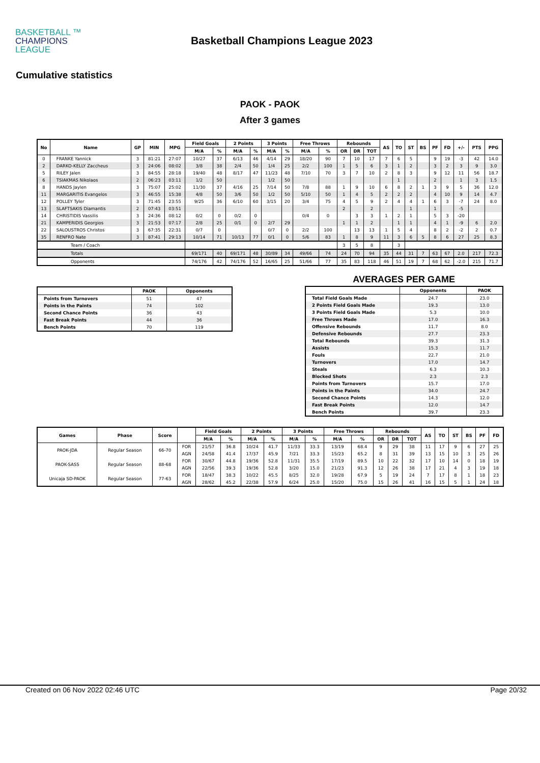BASKETBALL ™
CHAMPIONS
LEAGUE
Basketball Champions League 2023
Cumulative statistics
PAOK - PAOK
After 3 games
| No | Name | GP | MIN | MPG | Field Goals | | 2 Points | | 3 Points | | Free Throws | | Rebounds | | | AS | TO | ST | BS | PF | FD | +/- | PTS | PPG |
| --- | --- | --- | --- | --- | --- | --- | --- | --- | --- | --- | --- | --- | --- | --- | --- | --- | --- | --- | --- | --- | --- | --- | --- | --- |
| | | | | | M/A | % | M/A | % | M/A | % | M/A | % | OR | DR | TOT | | | | | | | | | |
| 0 | FRANKE Yannick | 3 | 81:21 | 27:07 | 10/27 | 37 | 6/13 | 46 | 4/14 | 29 | 18/20 | 90 | 7 | 10 | 17 | 7 | 6 | 5 | | 9 | 19 | -3 | 42 | 14.0 |
| 2 | DARKO-KELLY Zaccheus | 3 | 24:06 | 08:02 | 3/8 | 38 | 2/4 | 50 | 1/4 | 25 | 2/2 | 100 | 1 | 5 | 6 | 3 | 1 | 2 | | 3 | 2 | 3 | 9 | 3.0 |
| 5 | RILEY Jalen | 3 | 84:55 | 28:18 | 19/40 | 48 | 8/17 | 47 | 11/23 | 48 | 7/10 | 70 | 3 | 7 | 10 | 2 | 8 | 3 | | 9 | 12 | 11 | 56 | 18.7 |
| 6 | TSIAKMAS Nikolaos | 2 | 06:23 | 03:11 | 1/2 | 50 | | | 1/2 | 50 | | | | | | | 1 | | | 2 | | 1 | 3 | 1.5 |
| 8 | HANDS Jaylen | 3 | 75:07 | 25:02 | 11/30 | 37 | 4/16 | 25 | 7/14 | 50 | 7/8 | 88 | 1 | 9 | 10 | 6 | 8 | 2 | 1 | 3 | 9 | 5 | 36 | 12.0 |
| 11 | MARGARITIS Evangelos | 3 | 46:55 | 15:38 | 4/8 | 50 | 3/6 | 50 | 1/2 | 50 | 5/10 | 50 | 1 | 4 | 5 | 2 | 2 | 2 | | 4 | 10 | 9 | 14 | 4.7 |
| 12 | POLLEY Tyler | 3 | 71:45 | 23:55 | 9/25 | 36 | 6/10 | 60 | 3/15 | 20 | 3/4 | 75 | 4 | 5 | 9 | 2 | 4 | 4 | 1 | 6 | 3 | -7 | 24 | 8.0 |
| 13 | SLAFTSAKIS Diamantis | 2 | 07:43 | 03:51 | | | | | | | | | 2 | | 2 | | | 1 | | 1 | | -5 | | |
| 14 | CHRISTIDIS Vassilis | 3 | 24:36 | 08:12 | 0/2 | 0 | 0/2 | 0 | | | 0/4 | 0 | | 3 | 3 | 1 | 2 | 1 | | 5 | 3 | -20 | | |
| 21 | KAMPERIDIS Georgios | 3 | 21:53 | 07:17 | 2/8 | 25 | 0/1 | 0 | 2/7 | 29 | | | 1 | 1 | 2 | | 1 | 1 | | 4 | 1 | -9 | 6 | 2.0 |
| 22 | SALOUSTROS Christos | 3 | 67:35 | 22:31 | 0/7 | 0 | | | 0/7 | 0 | 2/2 | 100 | | 13 | 13 | 1 | 5 | 4 | | 8 | 2 | -2 | 2 | 0.7 |
| 35 | RENFRO Nate | 3 | 87:41 | 29:13 | 10/14 | 71 | 10/13 | 77 | 0/1 | 0 | 5/6 | 83 | 1 | 8 | 9 | 11 | 3 | 6 | 5 | 8 | 6 | 27 | 25 | 8.3 |
| Team / Coach | | | | | | | | | | | | | 3 | 5 | 8 | | 3 | | | | | | | |
| Totals | | | | | 69/171 | 40 | 69/171 | 48 | 30/89 | 34 | 49/66 | 74 | 24 | 70 | 94 | 35 | 44 | 31 | 7 | 63 | 67 | 2.0 | 217 | 72.3 |
| Opponents | | | | | 74/176 | 42 | 74/176 | 52 | 16/65 | 25 | 51/66 | 77 | 35 | 83 | 118 | 46 | 51 | 19 | 7 | 68 | 62 | -2.0 | 215 | 71.7 |
| | PAOK | Opponents |
| --- | --- | --- |
| Points from Turnovers | 51 | 47 |
| Points in the Paints | 74 | 102 |
| Second Chance Points | 36 | 43 |
| Fast Break Points | 44 | 36 |
| Bench Points | 70 | 119 |
AVERAGES PER GAME
| | Opponents | PAOK |
| --- | --- | --- |
| Total Field Goals Made | 24.7 | 23.0 |
| 2 Points Field Goals Made | 19.3 | 13.0 |
| 3 Points Field Goals Made | 5.3 | 10.0 |
| Free Throws Made | 17.0 | 16.3 |
| Offensive Rebounds | 11.7 | 8.0 |
| Defensive Rebounds | 27.7 | 23.3 |
| Total Rebounds | 39.3 | 31.3 |
| Assists | 15.3 | 11.7 |
| Fouls | 22.7 | 21.0 |
| Turnovers | 17.0 | 14.7 |
| Steals | 6.3 | 10.3 |
| Blocked Shots | 2.3 | 2.3 |
| Points from Turnovers | 15.7 | 17.0 |
| Points in the Paints | 34.0 | 24.7 |
| Second Chance Points | 14.3 | 12.0 |
| Fast Break Points | 12.0 | 14.7 |
| Bench Points | 39.7 | 23.3 |
| Games | Phase | Score | | Field Goals | | 2 Points | | 3 Points | | Free Throws | | Rebounds | | | AS | TO | ST | BS | PF | FD |
| --- | --- | --- | --- | --- | --- | --- | --- | --- | --- | --- | --- | --- | --- | --- | --- | --- | --- | --- | --- | --- |
| | | | | M/A | % | M/A | % | M/A | % | M/A | % | OR | DR | TOT | | | | | | |
| PAOK-JDA | Regular Season | 66-70 | FOR | 21/57 | 36.8 | 10/24 | 41.7 | 11/33 | 33.3 | 13/19 | 68.4 | 9 | 29 | 38 | 11 | 17 | 9 | 6 | 27 | 25 |
| | | | AGN | 24/58 | 41.4 | 17/37 | 45.9 | 7/21 | 33.3 | 15/23 | 65.2 | 8 | 31 | 39 | 13 | 15 | 10 | 3 | 25 | 26 |
| PAOK-SASS | Regular Season | 88-68 | FOR | 30/67 | 44.8 | 19/36 | 52.8 | 11/31 | 35.5 | 17/19 | 89.5 | 10 | 22 | 32 | 17 | 10 | 14 | 0 | 18 | 19 |
| | | | AGN | 22/56 | 39.3 | 19/36 | 52.8 | 3/20 | 15.0 | 21/23 | 91.3 | 12 | 26 | 38 | 17 | 21 | 4 | 3 | 19 | 18 |
| Unicaja SD-PAOK | Regular Season | 77-63 | FOR | 18/47 | 38.3 | 10/22 | 45.5 | 8/25 | 32.0 | 19/28 | 67.9 | 5 | 19 | 24 | 7 | 17 | 8 | 1 | 18 | 23 |
| | | | AGN | 28/62 | 45.2 | 22/38 | 57.9 | 6/24 | 25.0 | 15/20 | 75.0 | 15 | 26 | 41 | 16 | 15 | 5 | 1 | 24 | 18 |
Created on 06 Nov 2022 02:46 UTC Page 20/32